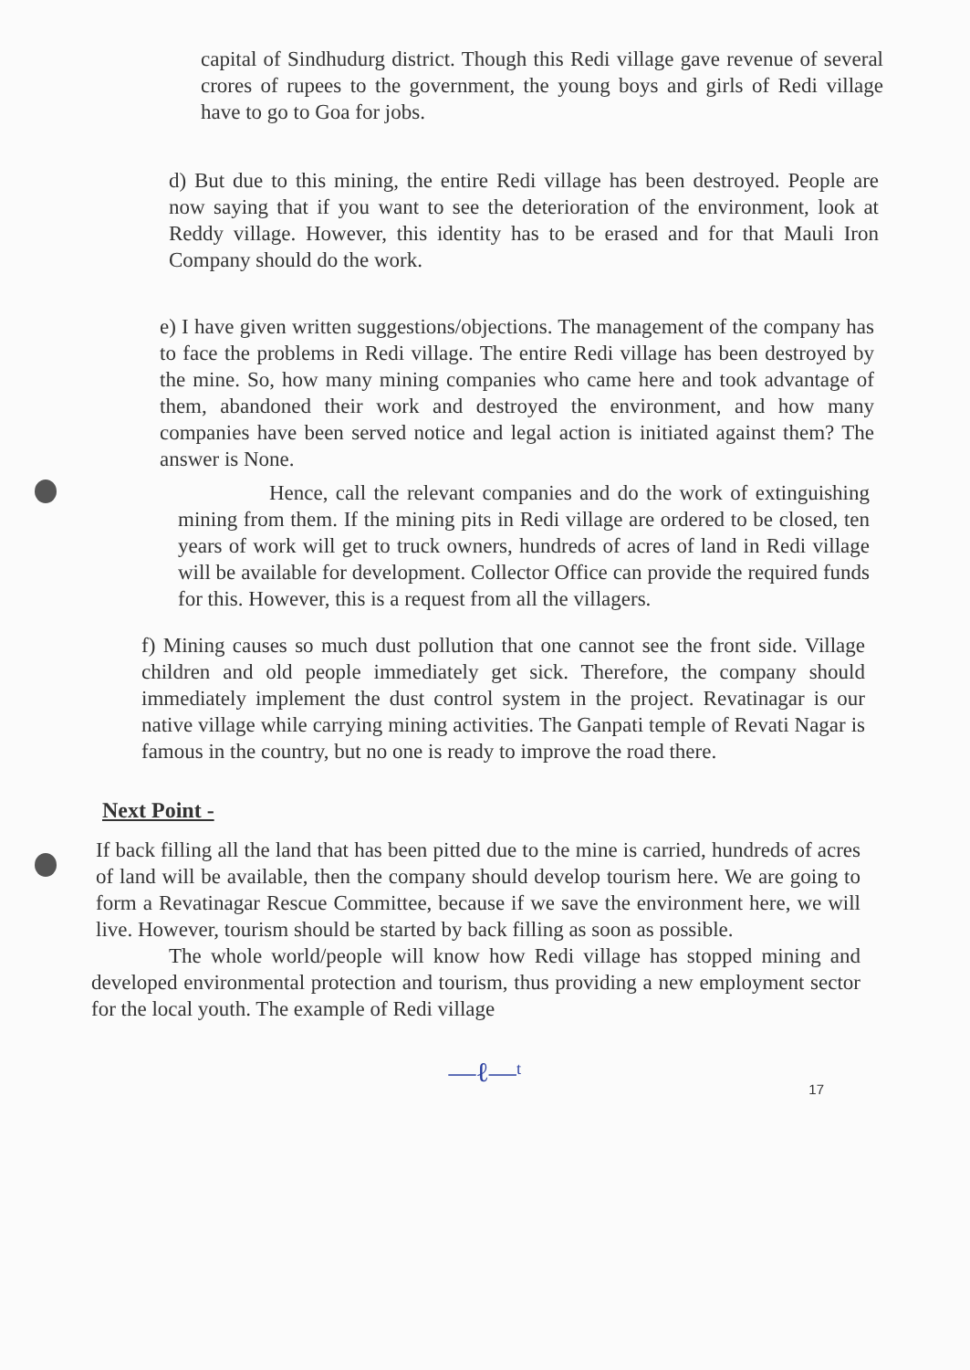capital of Sindhudurg district. Though this Redi village gave revenue of several crores of rupees to the government, the young boys and girls of Redi village have to go to Goa for jobs.
d) But due to this mining, the entire Redi village has been destroyed. People are now saying that if you want to see the deterioration of the environment, look at Reddy village. However, this identity has to be erased and for that Mauli Iron Company should do the work.
e) I have given written suggestions/objections. The management of the company has to face the problems in Redi village. The entire Redi village has been destroyed by the mine. So, how many mining companies who came here and took advantage of them, abandoned their work and destroyed the environment, and how many companies have been served notice and legal action is initiated against them? The answer is None.
Hence, call the relevant companies and do the work of extinguishing mining from them. If the mining pits in Redi village are ordered to be closed, ten years of work will get to truck owners, hundreds of acres of land in Redi village will be available for development. Collector Office can provide the required funds for this. However, this is a request from all the villagers.
f) Mining causes so much dust pollution that one cannot see the front side. Village children and old people immediately get sick. Therefore, the company should immediately implement the dust control system in the project. Revatinagar is our native village while carrying mining activities. The Ganpati temple of Revati Nagar is famous in the country, but no one is ready to improve the road there.
Next Point -
If back filling all the land that has been pitted due to the mine is carried, hundreds of acres of land will be available, then the company should develop tourism here. We are going to form a Revatinagar Rescue Committee, because if we save the environment here, we will live. However, tourism should be started by back filling as soon as possible.
The whole world/people will know how Redi village has stopped mining and developed environmental protection and tourism, thus providing a new employment sector for the local youth. The example of Redi village
—ℓ—ᵗ
17